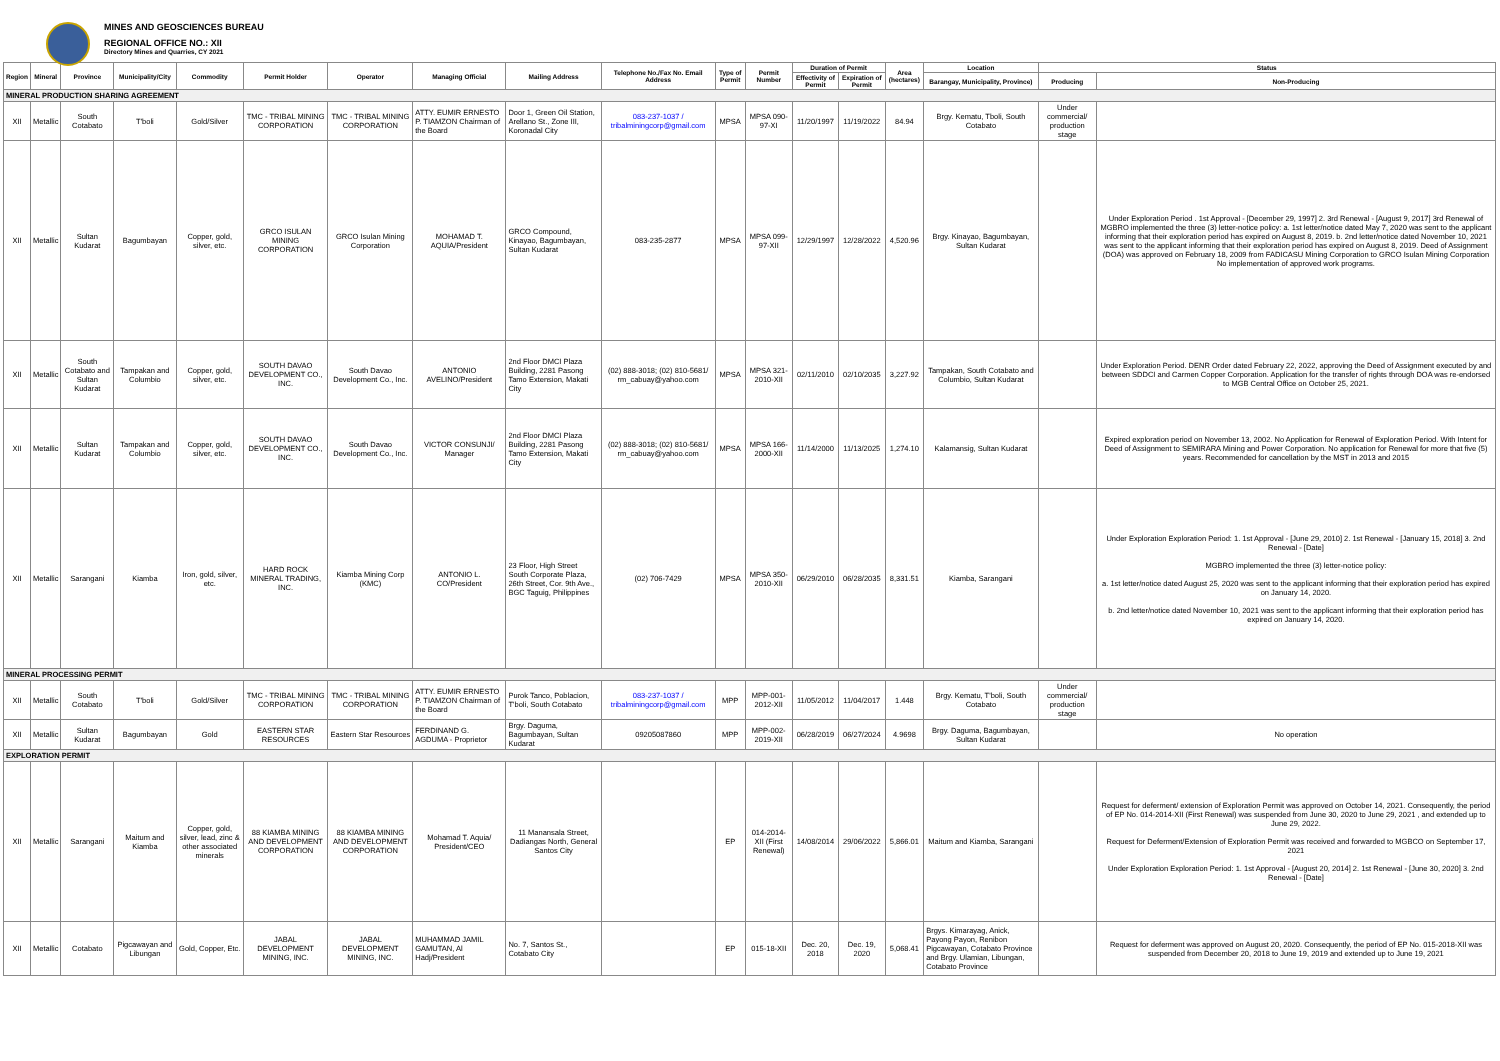MINES AND GEOSCIENCES BUREAU
REGIONAL OFFICE NO.: XII
Directory Mines and Quarries, CY 2021
| Region | Mineral | Province | Municipality/City | Commodity | Permit Holder | Operator | Managing Official | Mailing Address | Telephone No./Fax No. Email Address | Type of Permit | Permit Number | Duration of Permit | | Area (hectares) | Location | Status | |
| --- | --- | --- | --- | --- | --- | --- | --- | --- | --- | --- | --- | --- | --- | --- | --- | --- | --- |
| | | | | | | | | | | | | Effectivity of Permit | Expiration of Permit | | Barangay, Municipality, Province) | Producing | Non-Producing |
| MINERAL PRODUCTION SHARING AGREEMENT | | | | | | | | | | | | | | | | | |
| XII | Metallic | South Cotabato | T'boli | Gold/Silver | TMC - TRIBAL MINING CORPORATION | TMC - TRIBAL MINING CORPORATION | ATTY. EUMIR ERNESTO P. TIAMZON Chairman of the Board | Door 1, Green Oil Station, Arellano St., Zone III, Koronadal City | 083-237-1037 / tribalminingcorp@gmail.com | MPSA | MPSA 090-97-XI | 11/20/1997 | 11/19/2022 | 84.94 | Brgy. Kematu, Tboli, South Cotabato | Under commercial/ production stage | |
| XII | Metallic | Sultan Kudarat | Bagumbayan | Copper, gold, silver, etc. | GRCO ISULAN MINING CORPORATION | GRCO Isulan Mining Corporation | MOHAMAD T. AQUIA/President | GRCO Compound, Kinayao, Bagumbayan, Sultan Kudarat | 083-235-2877 | MPSA | MPSA 099-97-XII | 12/29/1997 | 12/28/2022 | 4,520.96 | Brgy. Kinayao, Bagumbayan, Sultan Kudarat | | Under Exploration Period . 1st Approval - [December 29, 1997] 2. 3rd Renewal - [August 9, 2017] 3rd Renewal of MGBRO implemented the three (3) letter-notice policy: a. 1st letter/notice dated May 7, 2020 was sent to the applicant informing that their exploration period has expired on August 8, 2019. b. 2nd letter/notice dated November 10, 2021 was sent to the applicant informing that their exploration period has expired on August 8, 2019. Deed of Assignment (DOA) was approved on February 18, 2009 from FADICASU Mining Corporation to GRCO Isulan Mining Corporation No implementation of approved work programs. |
| XII | Metallic | South Cotabato and Sultan Kudarat | Tampakan and Columbio | Copper, gold, silver, etc. | SOUTH DAVAO DEVELOPMENT CO., INC. | South Davao Development Co., Inc. | ANTONIO AVELINO/President | 2nd Floor DMCI Plaza Building, 2281 Pasong Tamo Extension, Makati City | (02) 888-3018; (02) 810-5681/ rm_cabuay@yahoo.com | MPSA | MPSA 321-2010-XII | 02/11/2010 | 02/10/2035 | 3,227.92 | Tampakan, South Cotabato and Columbio, Sultan Kudarat | | Under Exploration Period. DENR Order dated February 22, 2022, approving the Deed of Assignment executed by and between SDDCI and Carmen Copper Corporation. Application for the transfer of rights through DOA was re-endorsed to MGB Central Office on October 25, 2021. |
| XII | Metallic | Sultan Kudarat | Tampakan and Columbio | Copper, gold, silver, etc. | SOUTH DAVAO DEVELOPMENT CO., INC. | South Davao Development Co., Inc. | VICTOR CONSUNJI/ Manager | 2nd Floor DMCI Plaza Building, 2281 Pasong Tamo Extension, Makati City | (02) 888-3018; (02) 810-5681/ rm_cabuay@yahoo.com | MPSA | MPSA 166-2000-XII | 11/14/2000 | 11/13/2025 | 1,274.10 | Kalamansig, Sultan Kudarat | | Expired exploration period on November 13, 2002. No Application for Renewal of Exploration Period. With Intent for Deed of Assignment to SEMIRARA Mining and Power Corporation. No application for Renewal for more that five (5) years. Recommended for cancellation by the MST in 2013 and 2015 |
| XII | Metallic | Sarangani | Kiamba | Iron, gold, silver, etc. | HARD ROCK MINERAL TRADING, INC. | Kiamba Mining Corp (KMC) | ANTONIO L. CO/President | 23 Floor, High Street South Corporate Plaza, 26th Street, Cor. 9th Ave., BGC Taguig, Philippines | (02) 706-7429 | MPSA | MPSA 350-2010-XII | 06/29/2010 | 06/28/2035 | 8,331.51 | Kiamba, Sarangani | | Under Exploration Exploration Period: 1. 1st Approval - [June 29, 2010] 2. 1st Renewal - [January 15, 2018] 3. 2nd Renewal - [Date] MGBRO implemented the three (3) letter-notice policy: a. 1st letter/notice dated August 25, 2020 was sent to the applicant informing that their exploration period has expired on January 14, 2020. b. 2nd letter/notice dated November 10, 2021 was sent to the applicant informing that their exploration period has expired on January 14, 2020. |
| MINERAL PROCESSING PERMIT | | | | | | | | | | | | | | | | | |
| XII | Metallic | South Cotabato | T'boli | Gold/Silver | TMC - TRIBAL MINING CORPORATION | TMC - TRIBAL MINING CORPORATION | ATTY. EUMIR ERNESTO P. TIAMZON Chairman of the Board | Purok Tanco, Poblacion, T'boli, South Cotabato | 083-237-1037 / tribalminingcorp@gmail.com | MPP | MPP-001-2012-XII | 11/05/2012 | 11/04/2017 | 1.448 | Brgy. Kematu, T'boli, South Cotabato | Under commercial/ production stage | |
| XII | Metallic | Sultan Kudarat | Bagumbayan | Gold | EASTERN STAR RESOURCES | Eastern Star Resources | FERDINAND G. AGDUMA - Proprietor | Brgy. Daguma, Bagumbayan, Sultan Kudarat | 09205087860 | MPP | MPP-002-2019-XII | 06/28/2019 | 06/27/2024 | 4.9698 | Brgy. Daguma, Bagumbayan, Sultan Kudarat | | No operation |
| EXPLORATION PERMIT | | | | | | | | | | | | | | | | | |
| XII | Metallic | Sarangani | Maitum and Kiamba | Copper, gold, silver, lead, zinc & other associated minerals | 88 KIAMBA MINING AND DEVELOPMENT CORPORATION | 88 KIAMBA MINING AND DEVELOPMENT CORPORATION | Mohamad T. Aquia/ President/CEO | 11 Manansala Street, Dadiangas North, General Santos City | | EP | 014-2014-XII (First Renewal) | 14/08/2014 | 29/06/2022 | 5,866.01 | Maitum and Kiamba, Sarangani | | Request for deferment/ extension of Exploration Permit was approved on October 14, 2021. Consequently, the period of EP No. 014-2014-XII (First Renewal) was suspended from June 30, 2020 to June 29, 2021 , and extended up to June 29, 2022. Request for Deferment/Extension of Exploration Permit was received and forwarded to MGBCO on September 17, 2021 Under Exploration Exploration Period: 1. 1st Approval - [August 20, 2014] 2. 1st Renewal - [June 30, 2020] 3. 2nd Renewal - [Date] |
| XII | Metallic | Cotabato | Pigcawayan and Libungan | Gold, Copper, Etc. | JABAL DEVELOPMENT MINING, INC. | JABAL DEVELOPMENT MINING, INC. | MUHAMMAD JAMIL GAMUTAN, Al Hadj/President | No. 7, Santos St., Cotabato City | | EP | 015-18-XII | Dec. 20, 2018 | Dec. 19, 2020 | 5,068.41 | Brgys. Kimarayag, Anick, Payong Payon, Renibon Pigcawayan, Cotabato Province and Brgy. Ulamian, Libungan, Cotabato Province | | Request for deferment was approved on August 20, 2020. Consequently, the period of EP No. 015-2018-XII was suspended from December 20, 2018 to June 19, 2019 and extended up to June 19, 2021 |